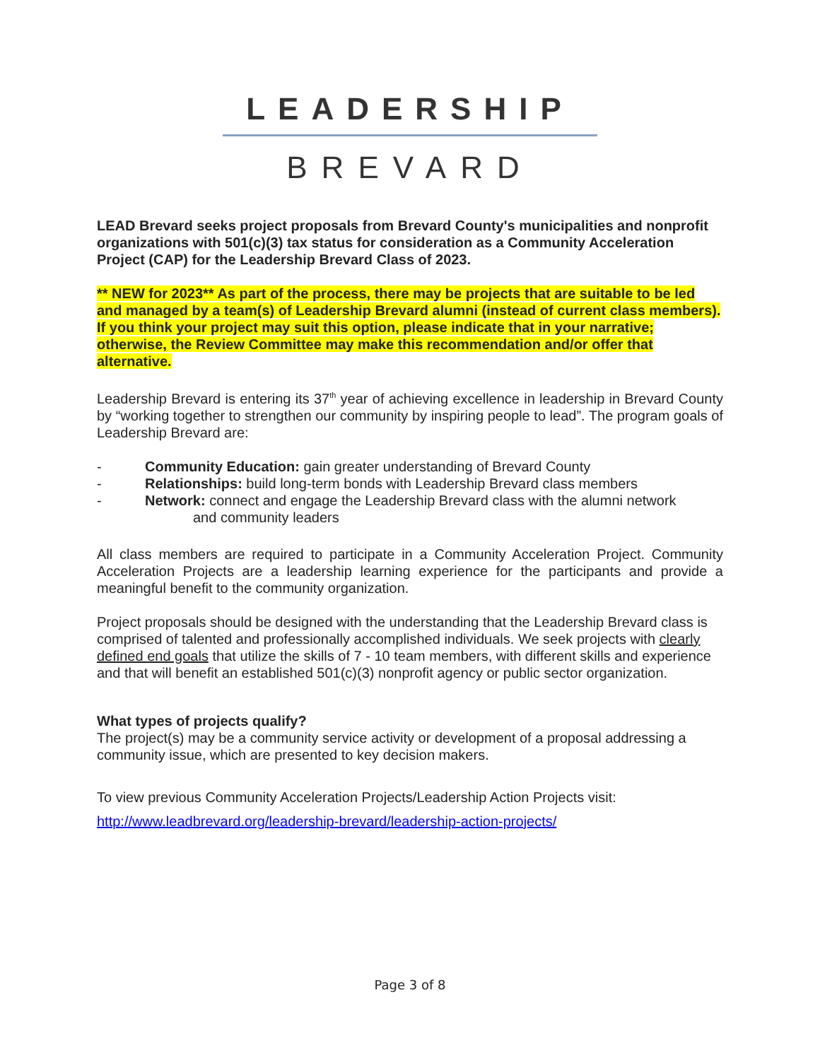LEADERSHIP
BREVARD
LEAD Brevard seeks project proposals from Brevard County's municipalities and nonprofit organizations with 501(c)(3) tax status for consideration as a Community Acceleration Project (CAP) for the Leadership Brevard Class of 2023.
** NEW for 2023** As part of the process, there may be projects that are suitable to be led and managed by a team(s) of Leadership Brevard alumni (instead of current class members). If you think your project may suit this option, please indicate that in your narrative; otherwise, the Review Committee may make this recommendation and/or offer that alternative.
Leadership Brevard is entering its 37<sup>th</sup> year of achieving excellence in leadership in Brevard County by “working together to strengthen our community by inspiring people to lead”. The program goals of Leadership Brevard are:
- Community Education: gain greater understanding of Brevard County
- Relationships: build long-term bonds with Leadership Brevard class members
- Network: connect and engage the Leadership Brevard class with the alumni network
and community leaders
All class members are required to participate in a Community Acceleration Project. Community Acceleration Projects are a leadership learning experience for the participants and provide a meaningful benefit to the community organization.
Project proposals should be designed with the understanding that the Leadership Brevard class is comprised of talented and professionally accomplished individuals. We seek projects with clearly defined end goals that utilize the skills of 7 - 10 team members, with different skills and experience and that will benefit an established 501(c)(3) nonprofit agency or public sector organization.
What types of projects qualify?
The project(s) may be a community service activity or development of a proposal addressing a community issue, which are presented to key decision makers.
To view previous Community Acceleration Projects/Leadership Action Projects visit:
http://www.leadbrevard.org/leadership-brevard/leadership-action-projects/
Page 3 of 8